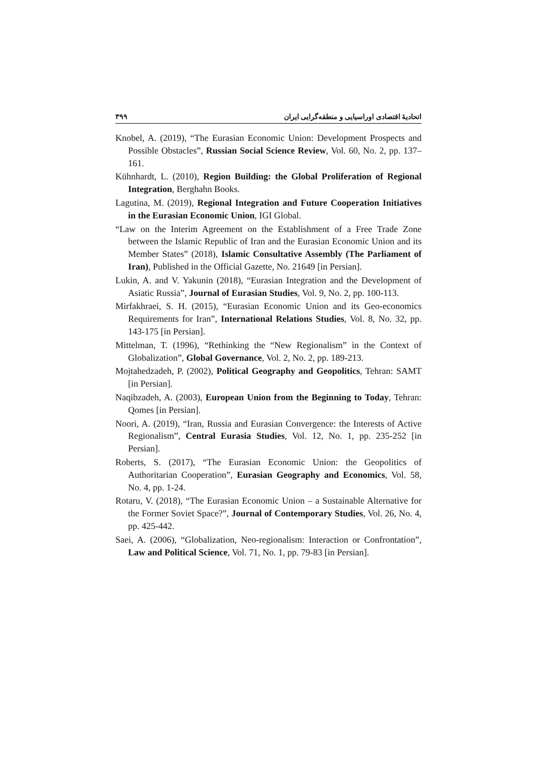اتحادیهٔ اقتصادی اوراسیایی و منطقه‌گرایی ایران ۳۹۹
Knobel, A. (2019), “The Eurasian Economic Union: Development Prospects and Possible Obstacles”, Russian Social Science Review, Vol. 60, No. 2, pp. 137–161.
Kühnhardt, L. (2010), Region Building: the Global Proliferation of Regional Integration, Berghahn Books.
Lagutina, M. (2019), Regional Integration and Future Cooperation Initiatives in the Eurasian Economic Union, IGI Global.
“Law on the Interim Agreement on the Establishment of a Free Trade Zone between the Islamic Republic of Iran and the Eurasian Economic Union and its Member States” (2018), Islamic Consultative Assembly (The Parliament of Iran), Published in the Official Gazette, No. 21649 [in Persian].
Lukin, A. and V. Yakunin (2018), “Eurasian Integration and the Development of Asiatic Russia”, Journal of Eurasian Studies, Vol. 9, No. 2, pp. 100-113.
Mirfakhraei, S. H. (2015), “Eurasian Economic Union and its Geo-economics Requirements for Iran”, International Relations Studies, Vol. 8, No. 32, pp. 143-175 [in Persian].
Mittelman, T. (1996), “Rethinking the “New Regionalism” in the Context of Globalization”, Global Governance, Vol. 2, No. 2, pp. 189-213.
Mojtahedzadeh, P. (2002), Political Geography and Geopolitics, Tehran: SAMT [in Persian].
Naqibzadeh, A. (2003), European Union from the Beginning to Today, Tehran: Qomes [in Persian].
Noori, A. (2019), “Iran, Russia and Eurasian Convergence: the Interests of Active Regionalism”, Central Eurasia Studies, Vol. 12, No. 1, pp. 235-252 [in Persian].
Roberts, S. (2017), “The Eurasian Economic Union: the Geopolitics of Authoritarian Cooperation”, Eurasian Geography and Economics, Vol. 58, No. 4, pp. 1-24.
Rotaru, V. (2018), “The Eurasian Economic Union – a Sustainable Alternative for the Former Soviet Space?”, Journal of Contemporary Studies, Vol. 26, No. 4, pp. 425-442.
Saei, A. (2006), “Globalization, Neo-regionalism: Interaction or Confrontation”, Law and Political Science, Vol. 71, No. 1, pp. 79-83 [in Persian].